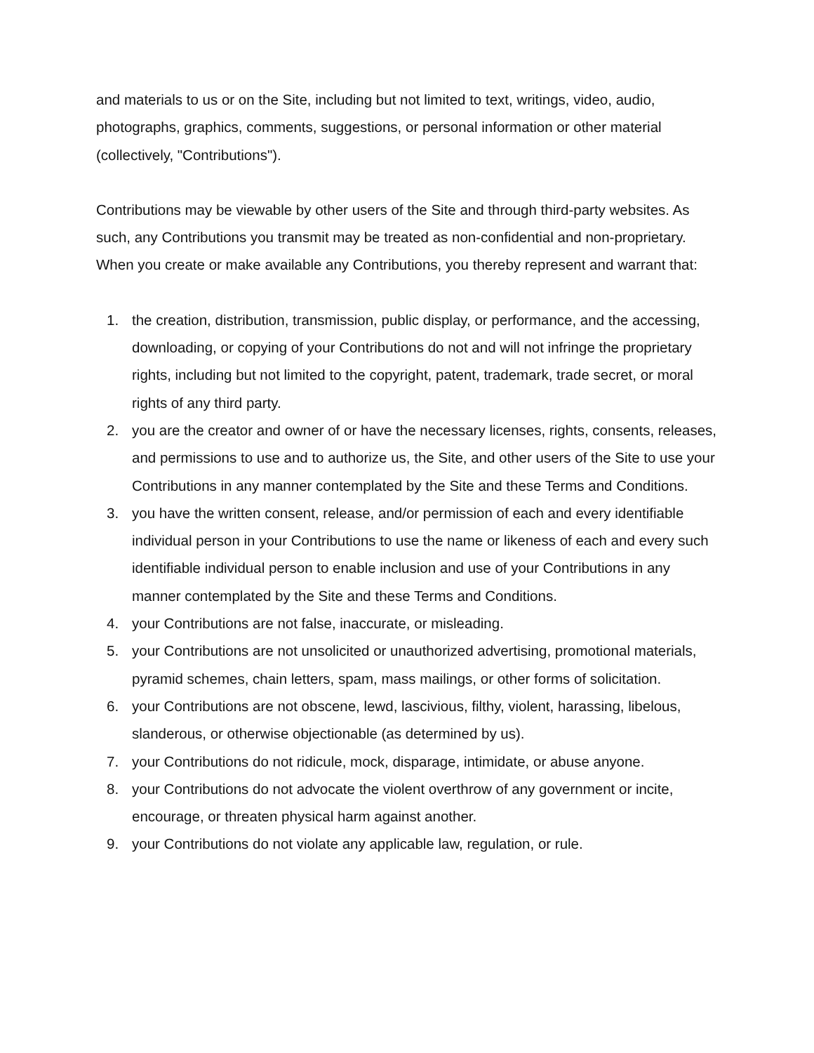and materials to us or on the Site, including but not limited to text, writings, video, audio, photographs, graphics, comments, suggestions, or personal information or other material (collectively, "Contributions").
Contributions may be viewable by other users of the Site and through third-party websites. As such, any Contributions you transmit may be treated as non-confidential and non-proprietary. When you create or make available any Contributions, you thereby represent and warrant that:
1. the creation, distribution, transmission, public display, or performance, and the accessing, downloading, or copying of your Contributions do not and will not infringe the proprietary rights, including but not limited to the copyright, patent, trademark, trade secret, or moral rights of any third party.
2. you are the creator and owner of or have the necessary licenses, rights, consents, releases, and permissions to use and to authorize us, the Site, and other users of the Site to use your Contributions in any manner contemplated by the Site and these Terms and Conditions.
3. you have the written consent, release, and/or permission of each and every identifiable individual person in your Contributions to use the name or likeness of each and every such identifiable individual person to enable inclusion and use of your Contributions in any manner contemplated by the Site and these Terms and Conditions.
4. your Contributions are not false, inaccurate, or misleading.
5. your Contributions are not unsolicited or unauthorized advertising, promotional materials, pyramid schemes, chain letters, spam, mass mailings, or other forms of solicitation.
6. your Contributions are not obscene, lewd, lascivious, filthy, violent, harassing, libelous, slanderous, or otherwise objectionable (as determined by us).
7. your Contributions do not ridicule, mock, disparage, intimidate, or abuse anyone.
8. your Contributions do not advocate the violent overthrow of any government or incite, encourage, or threaten physical harm against another.
9. your Contributions do not violate any applicable law, regulation, or rule.